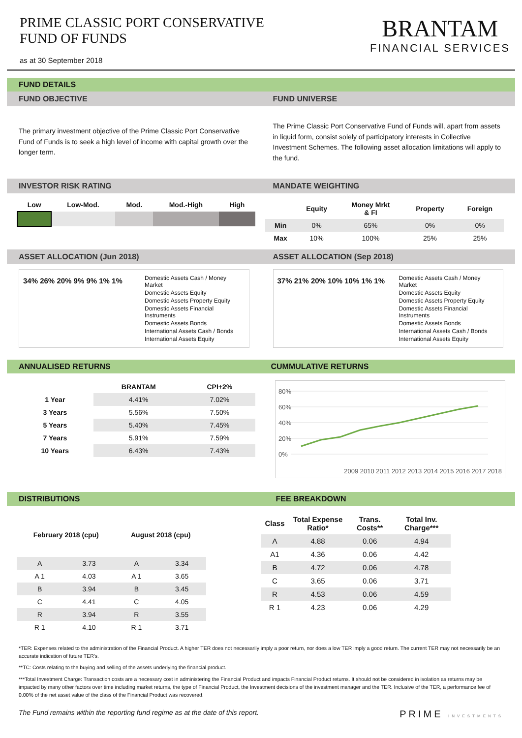PRIME CLASSIC PORT CONSERVATIVE
FUND OF FUNDS
as at 30 September 2018
BRANTAM
FINANCIAL SERVICES
FUND DETAILS
FUND OBJECTIVE FUND UNIVERSE
The primary investment objective of the Prime Classic Port Conservative Fund of Funds is to seek a high level of income with capital growth over the longer term.
The Prime Classic Port Conservative Fund of Funds will, apart from assets in liquid form, consist solely of participatory interests in Collective Investment Schemes. The following asset allocation limitations will apply to the fund.
INVESTOR RISK RATING MANDATE WEIGHTING
| Low | Low-Mod. | Mod. | Mod.-High | High |
| --- | --- | --- | --- | --- |
| | Equity | Money Mrkt & FI | Property | Foreign |
| --- | --- | --- | --- | --- |
| Min | 0% | 65% | 0% | 0% |
| Max | 10% | 100% | 25% | 25% |
ASSET ALLOCATION (Jun 2018) ASSET ALLOCATION (Sep 2018)
34% 26% 20% 9% 9% 1% 1%
Domestic Assets Cash / Money Market
Domestic Assets Equity
Domestic Assets Property Equity
Domestic Assets Financial Instruments
Domestic Assets Bonds
International Assets Cash / Bonds
International Assets Equity
37% 21% 20% 10% 10% 1% 1%
Domestic Assets Cash / Money Market
Domestic Assets Equity
Domestic Assets Property Equity
Domestic Assets Financial Instruments
Domestic Assets Bonds
International Assets Cash / Bonds
International Assets Equity
ANNUALISED RETURNS CUMMULATIVE RETURNS
| | BRANTAM | CPI+2% |
| --- | --- | --- |
| 1 Year | 4.41% | 7.02% |
| 3 Years | 5.56% | 7.50% |
| 5 Years | 5.40% | 7.45% |
| 7 Years | 5.91% | 7.59% |
| 10 Years | 6.43% | 7.43% |
80%
60%
40%
20%
0%
2009 2010 2011 2012 2013 2014 2015 2016 2017 2018
DISTRIBUTIONS FEE BREAKDOWN
| February 2018 (cpu) | | August 2018 (cpu) | |
| --- | --- | --- | --- |
| A | 3.73 | A | 3.34 |
| A 1 | 4.03 | A 1 | 3.65 |
| B | 3.94 | B | 3.45 |
| C | 4.41 | C | 4.05 |
| R | 3.94 | R | 3.55 |
| R 1 | 4.10 | R 1 | 3.71 |
| Class | Total Expense Ratio* | Trans. Costs** | Total Inv. Charge*** |
| --- | --- | --- | --- |
| A | 4.88 | 0.06 | 4.94 |
| A1 | 4.36 | 0.06 | 4.42 |
| B | 4.72 | 0.06 | 4.78 |
| C | 3.65 | 0.06 | 3.71 |
| R | 4.53 | 0.06 | 4.59 |
| R 1 | 4.23 | 0.06 | 4.29 |
*TER: Expenses related to the administration of the Financial Product. A higher TER does not necessarily imply a poor return, nor does a low TER imply a good return. The current TER may not necessarily be an accurate indication of future TER’s.
**TC: Costs relating to the buying and selling of the assets underlying the financial product.
***Total Investment Charge: Transaction costs are a necessary cost in administering the Financial Product and impacts Financial Product returns. It should not be considered in isolation as returns may be impacted by many other factors over time including market returns, the type of Financial Product, the Investment decisions of the investment manager and the TER. Inclusive of the TER, a performance fee of 0.00% of the net asset value of the class of the Financial Product was recovered.
The Fund remains within the reporting fund regime as at the date of this report. PRIME INVESTMENTS